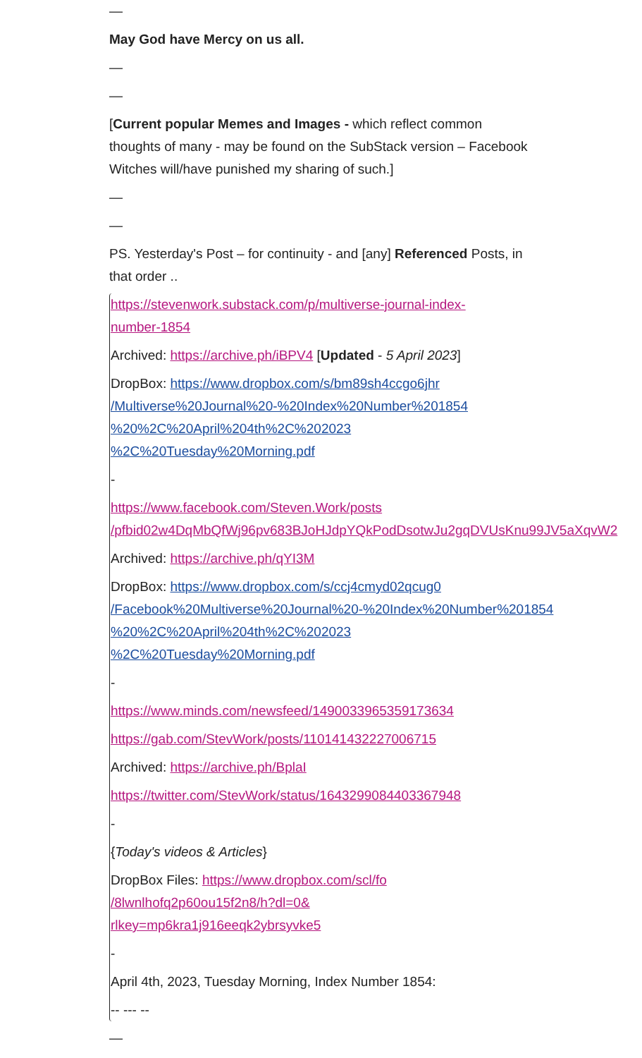—
May God have Mercy on us all.
—
—
[Current popular Memes and Images - which reflect common thoughts of many - may be found on the SubStack version – Facebook Witches will/have punished my sharing of such.]
—
—
PS. Yesterday's Post – for continuity - and [any] Referenced Posts, in that order ..
https://stevenwork.substack.com/p/multiverse-journal-index-
number-1854
Archived: https://archive.ph/iBPV4 [Updated - 5 April 2023]
DropBox: https://www.dropbox.com/s/bm89sh4ccgo6jhr
/Multiverse%20Journal%20-%20Index%20Number%201854
%20%2C%20April%204th%2C%202023
%2C%20Tuesday%20Morning.pdf
-
https://www.facebook.com/Steven.Work/posts
/pfbid02w4DqMbQfWj96pv683BJoHJdpYQkPodDsotwJu2gqDVUsKnu99JV5aXqvW2
Archived: https://archive.ph/qYI3M
DropBox: https://www.dropbox.com/s/ccj4cmyd02qcug0
/Facebook%20Multiverse%20Journal%20-%20Index%20Number%201854
%20%2C%20April%204th%2C%202023
%2C%20Tuesday%20Morning.pdf
-
https://www.minds.com/newsfeed/1490033965359173634
https://gab.com/StevWork/posts/110141432227006715
Archived: https://archive.ph/BplaI
https://twitter.com/StevWork/status/1643299084403367948
-
{Today's videos & Articles}
DropBox Files: https://www.dropbox.com/scl/fo
/8lwnlhofq2p60ou15f2n8/h?dl=0&
rlkey=mp6kra1j916eeqk2ybrsyvke5
-
April 4th, 2023, Tuesday Morning, Index Number 1854:
-- --- --
—